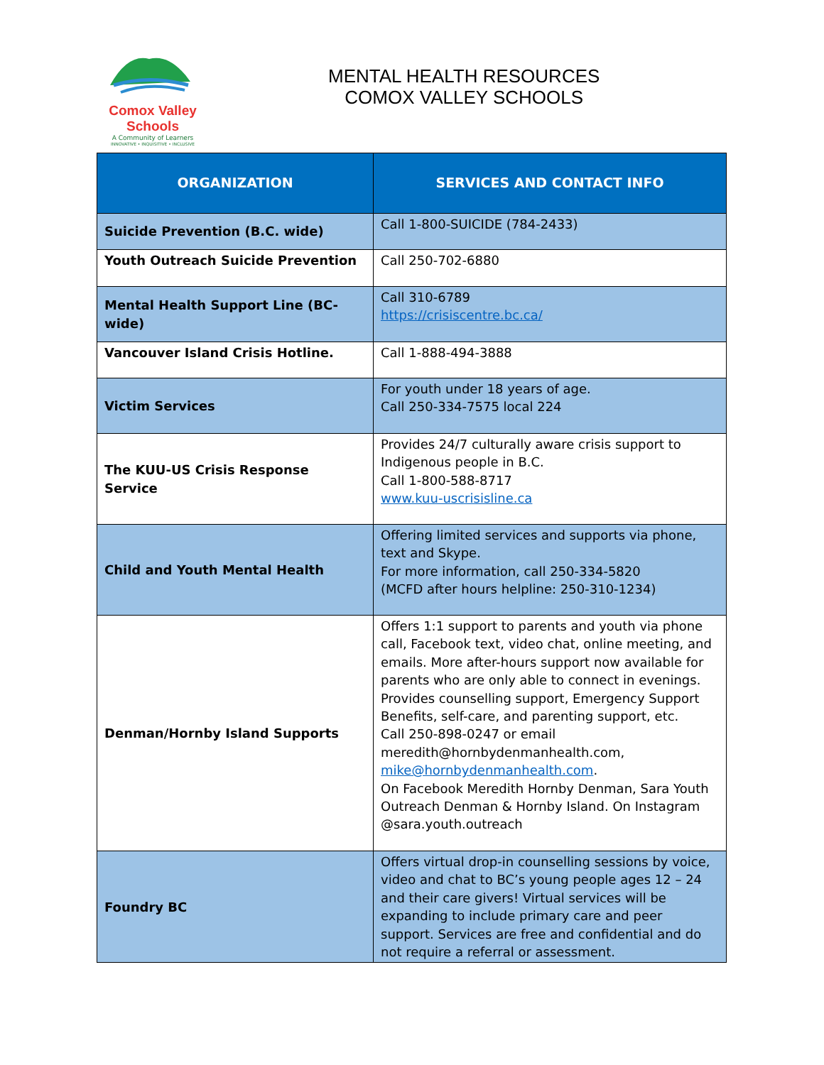Comox Valley Schools
A Community of Learners
INNOVATIVE • INQUISITIVE • INCLUSIVE
MENTAL HEALTH RESOURCES
COMOX VALLEY SCHOOLS
| ORGANIZATION | SERVICES AND CONTACT INFO |
| --- | --- |
| Suicide Prevention (B.C. wide) | Call 1-800-SUICIDE (784-2433) |
| Youth Outreach Suicide Prevention | Call 250-702-6880 |
| Mental Health Support Line (BC-wide) | Call 310-6789 https://crisiscentre.bc.ca/ |
| Vancouver Island Crisis Hotline. | Call 1-888-494-3888 |
| Victim Services | For youth under 18 years of age. Call 250-334-7575 local 224 |
| The KUU-US Crisis Response Service | Provides 24/7 culturally aware crisis support to Indigenous people in B.C. Call 1-800-588-8717 www.kuu-uscrisisline.ca |
| Child and Youth Mental Health | Offering limited services and supports via phone, text and Skype. For more information, call 250-334-5820 (MCFD after hours helpline: 250-310-1234) |
| Denman/Hornby Island Supports | Offers 1:1 support to parents and youth via phone call, Facebook text, video chat, online meeting, and emails. More after-hours support now available for parents who are only able to connect in evenings. Provides counselling support, Emergency Support Benefits, self-care, and parenting support, etc. Call 250-898-0247 or email meredith@hornbydenmanhealth.com, mike@hornbydenmanhealth.com . On Facebook Meredith Hornby Denman, Sara Youth Outreach Denman & Hornby Island. On Instagram @sara.youth.outreach |
| Foundry BC | Offers virtual drop-in counselling sessions by voice, video and chat to BC’s young people ages 12 – 24 and their care givers! Virtual services will be expanding to include primary care and peer support. Services are free and confidential and do not require a referral or assessment. |